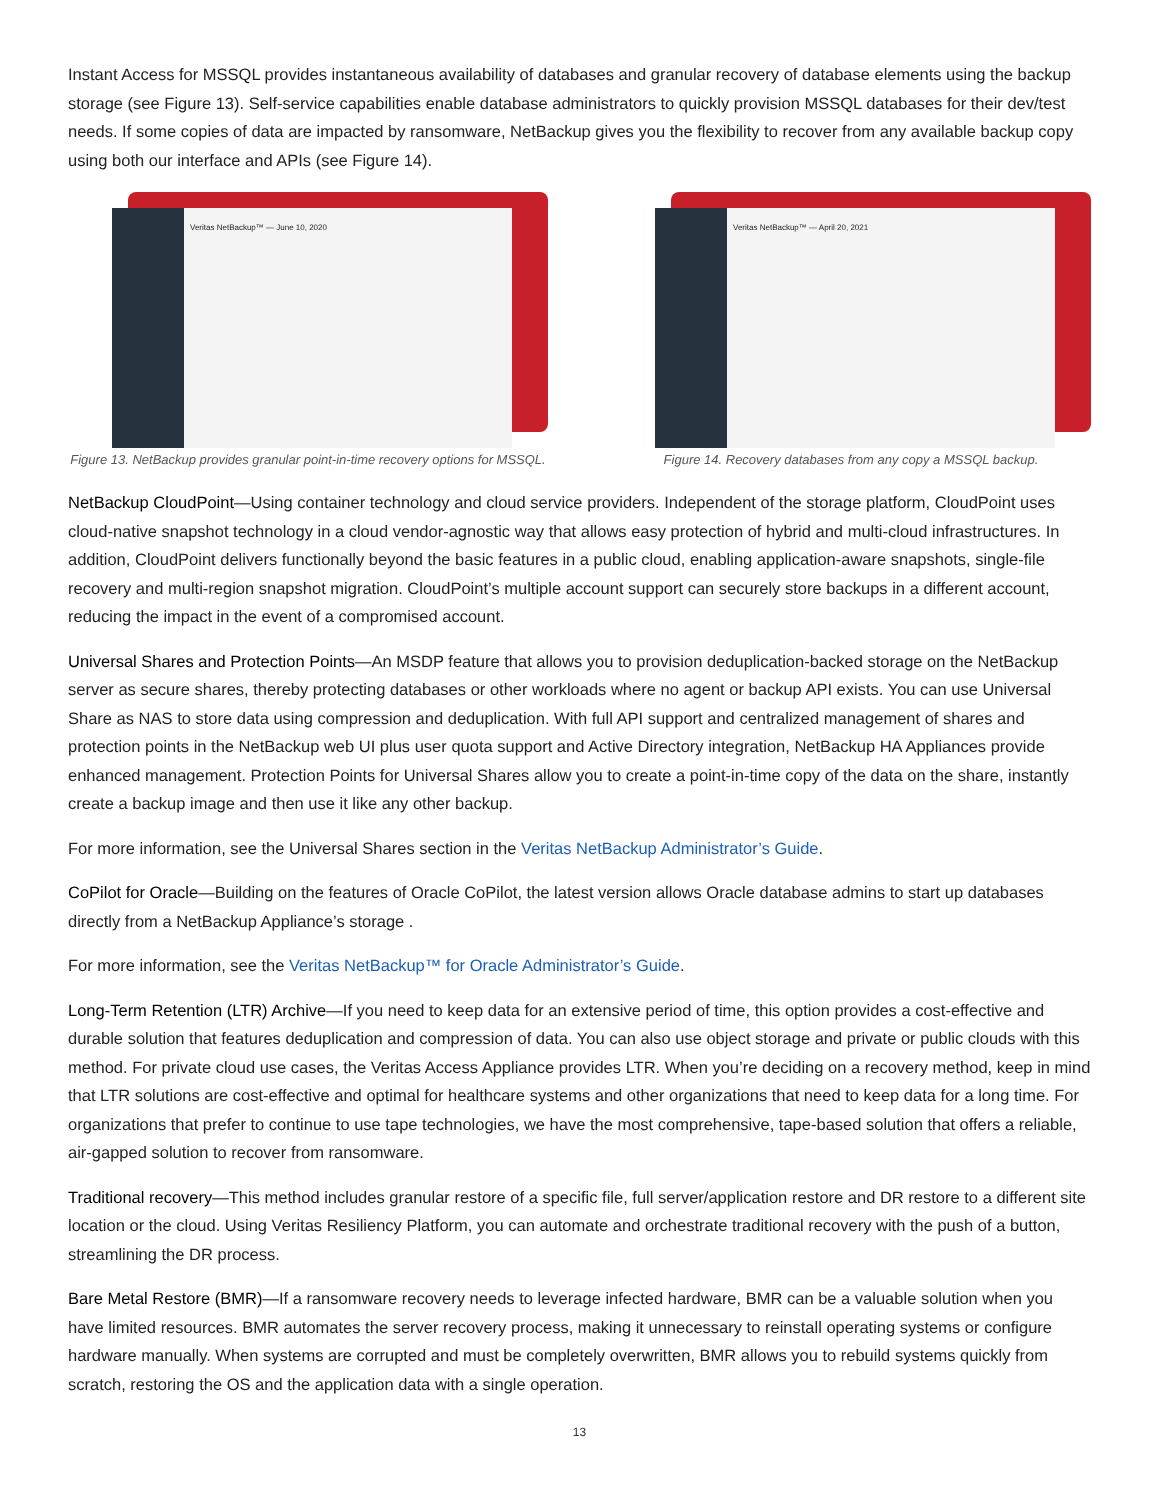Instant Access for MSSQL provides instantaneous availability of databases and granular recovery of database elements using the backup storage (see Figure 13). Self-service capabilities enable database administrators to quickly provision MSSQL databases for their dev/test needs. If some copies of data are impacted by ransomware, NetBackup gives you the flexibility to recover from any available backup copy using both our interface and APIs (see Figure 14).
Veritas NetBackup™ — June 10, 2020
Figure 13. NetBackup provides granular point-in-time recovery options for MSSQL.
Veritas NetBackup™ — April 20, 2021
Figure 14. Recovery databases from any copy a MSSQL backup.
NetBackup CloudPoint—Using container technology and cloud service providers. Independent of the storage platform, CloudPoint uses cloud-native snapshot technology in a cloud vendor-agnostic way that allows easy protection of hybrid and multi-cloud infrastructures. In addition, CloudPoint delivers functionally beyond the basic features in a public cloud, enabling application-aware snapshots, single-file recovery and multi-region snapshot migration. CloudPoint’s multiple account support can securely store backups in a different account, reducing the impact in the event of a compromised account.
Universal Shares and Protection Points—An MSDP feature that allows you to provision deduplication-backed storage on the NetBackup server as secure shares, thereby protecting databases or other workloads where no agent or backup API exists. You can use Universal Share as NAS to store data using compression and deduplication. With full API support and centralized management of shares and protection points in the NetBackup web UI plus user quota support and Active Directory integration, NetBackup HA Appliances provide enhanced management. Protection Points for Universal Shares allow you to create a point-in-time copy of the data on the share, instantly create a backup image and then use it like any other backup.
For more information, see the Universal Shares section in the Veritas NetBackup Administrator’s Guide.
CoPilot for Oracle—Building on the features of Oracle CoPilot, the latest version allows Oracle database admins to start up databases directly from a NetBackup Appliance’s storage .
For more information, see the Veritas NetBackup™ for Oracle Administrator’s Guide.
Long-Term Retention (LTR) Archive—If you need to keep data for an extensive period of time, this option provides a cost-effective and durable solution that features deduplication and compression of data. You can also use object storage and private or public clouds with this method. For private cloud use cases, the Veritas Access Appliance provides LTR. When you’re deciding on a recovery method, keep in mind that LTR solutions are cost-effective and optimal for healthcare systems and other organizations that need to keep data for a long time. For organizations that prefer to continue to use tape technologies, we have the most comprehensive, tape-based solution that offers a reliable, air-gapped solution to recover from ransomware.
Traditional recovery—This method includes granular restore of a specific file, full server/application restore and DR restore to a different site location or the cloud. Using Veritas Resiliency Platform, you can automate and orchestrate traditional recovery with the push of a button, streamlining the DR process.
Bare Metal Restore (BMR)—If a ransomware recovery needs to leverage infected hardware, BMR can be a valuable solution when you have limited resources. BMR automates the server recovery process, making it unnecessary to reinstall operating systems or configure hardware manually. When systems are corrupted and must be completely overwritten, BMR allows you to rebuild systems quickly from scratch, restoring the OS and the application data with a single operation.
13